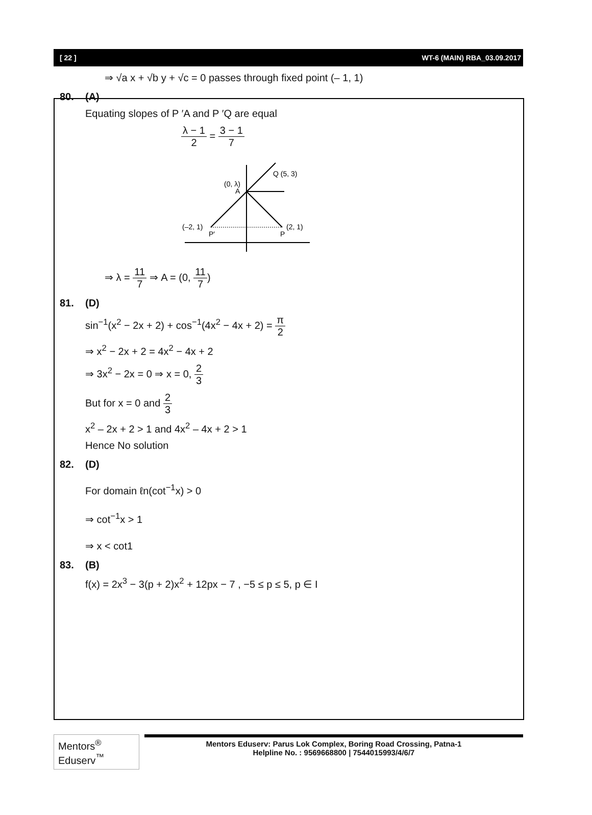[ 22 ] WT-6 (MAIN) RBA_03.09.2017
⇒ √a x + √b y + √c = 0 passes through fixed point (– 1, 1)
80. (A)
Equating slopes of P ′A and P ′Q are equal
λ − 1 2 = 3 − 1 7
Q (5, 3)
(0, λ)
A
(–2, 1)
P′
(2, 1)
P
⇒ λ = 11 7 ⇒ A = (0, 11 7)
81. (D)
sin<sup>−1</sup>(x<sup>2</sup> − 2x + 2) + cos<sup>−1</sup>(4x<sup>2</sup> − 4x + 2) = π 2
⇒ x<sup>2</sup> − 2x + 2 = 4x<sup>2</sup> − 4x + 2
⇒ 3x<sup>2</sup> − 2x = 0 ⇒ x = 0, 2 3
But for x = 0 and 2 3
x<sup>2</sup> – 2x + 2 > 1 and 4x<sup>2</sup> – 4x + 2 > 1
Hence No solution
82. (D)
For domain ℓn(cot<sup>−1</sup>x) > 0
⇒ cot<sup>−1</sup>x > 1
⇒ x < cot1
83. (B)
f(x) = 2x<sup>3</sup> − 3(p + 2)x<sup>2</sup> + 12px − 7 , −5 ≤ p ≤ 5, p ∈ I
Mentors<sup>®</sup> Eduserv<sup>™</sup>
Mentors Eduserv: Parus Lok Complex, Boring Road Crossing, Patna-1
Helpline No. : 9569668800 | 7544015993/4/6/7